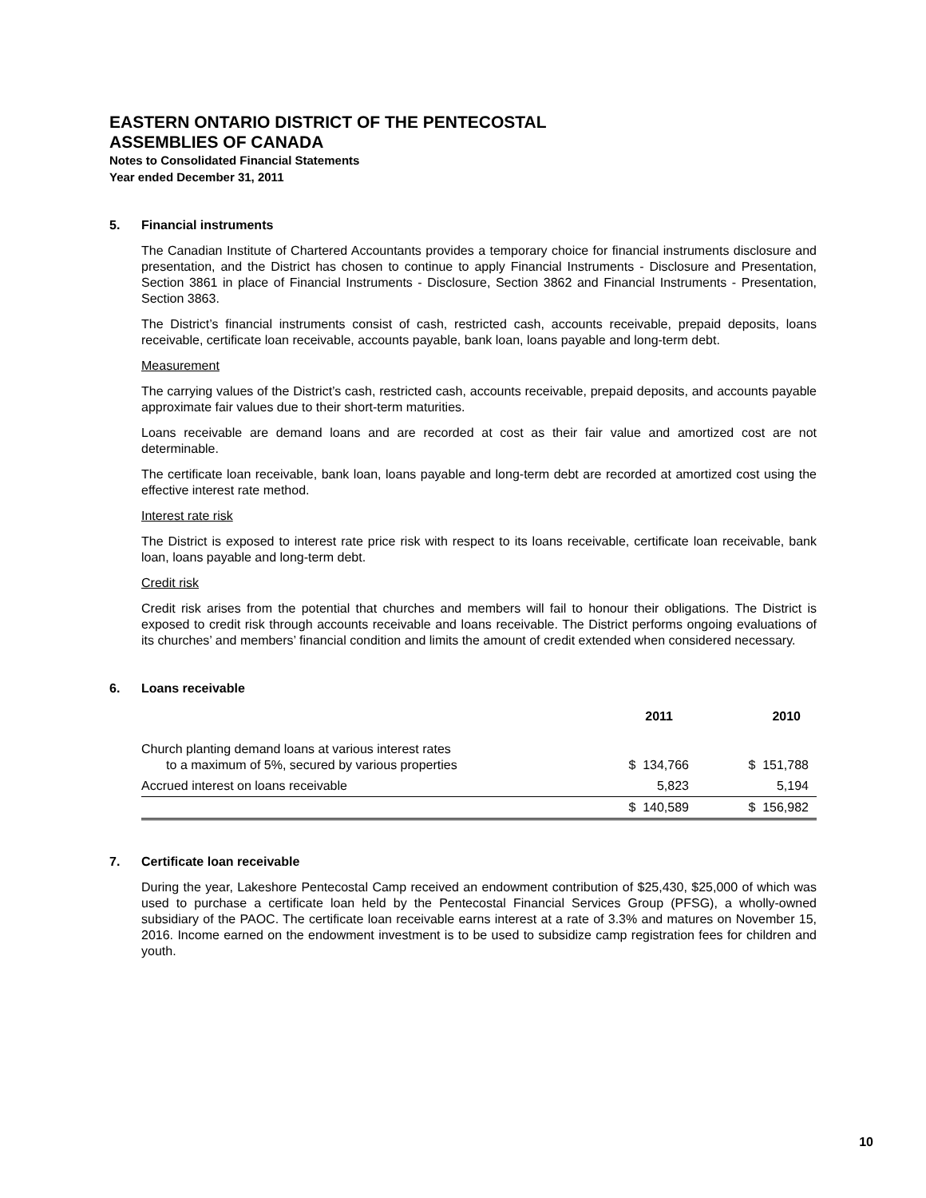EASTERN ONTARIO DISTRICT OF THE PENTECOSTAL
ASSEMBLIES OF CANADA
Notes to Consolidated Financial Statements
Year ended December 31, 2011
5. Financial instruments
The Canadian Institute of Chartered Accountants provides a temporary choice for financial instruments disclosure and presentation, and the District has chosen to continue to apply Financial Instruments - Disclosure and Presentation, Section 3861 in place of Financial Instruments - Disclosure, Section 3862 and Financial Instruments - Presentation, Section 3863.
The District’s financial instruments consist of cash, restricted cash, accounts receivable, prepaid deposits, loans receivable, certificate loan receivable, accounts payable, bank loan, loans payable and long-term debt.
Measurement
The carrying values of the District’s cash, restricted cash, accounts receivable, prepaid deposits, and accounts payable approximate fair values due to their short-term maturities.
Loans receivable are demand loans and are recorded at cost as their fair value and amortized cost are not determinable.
The certificate loan receivable, bank loan, loans payable and long-term debt are recorded at amortized cost using the effective interest rate method.
Interest rate risk
The District is exposed to interest rate price risk with respect to its loans receivable, certificate loan receivable, bank loan, loans payable and long-term debt.
Credit risk
Credit risk arises from the potential that churches and members will fail to honour their obligations. The District is exposed to credit risk through accounts receivable and loans receivable. The District performs ongoing evaluations of its churches’ and members’ financial condition and limits the amount of credit extended when considered necessary.
6. Loans receivable
| | 2011 | 2010 |
| --- | --- | --- |
| Church planting demand loans at various interest rates to a maximum of 5%, secured by various properties | $ 134,766 | $ 151,788 |
| Accrued interest on loans receivable | 5,823 | 5,194 |
| | $ 140,589 | $ 156,982 |
7. Certificate loan receivable
During the year, Lakeshore Pentecostal Camp received an endowment contribution of $25,430, $25,000 of which was used to purchase a certificate loan held by the Pentecostal Financial Services Group (PFSG), a wholly-owned subsidiary of the PAOC. The certificate loan receivable earns interest at a rate of 3.3% and matures on November 15, 2016. Income earned on the endowment investment is to be used to subsidize camp registration fees for children and youth.
10